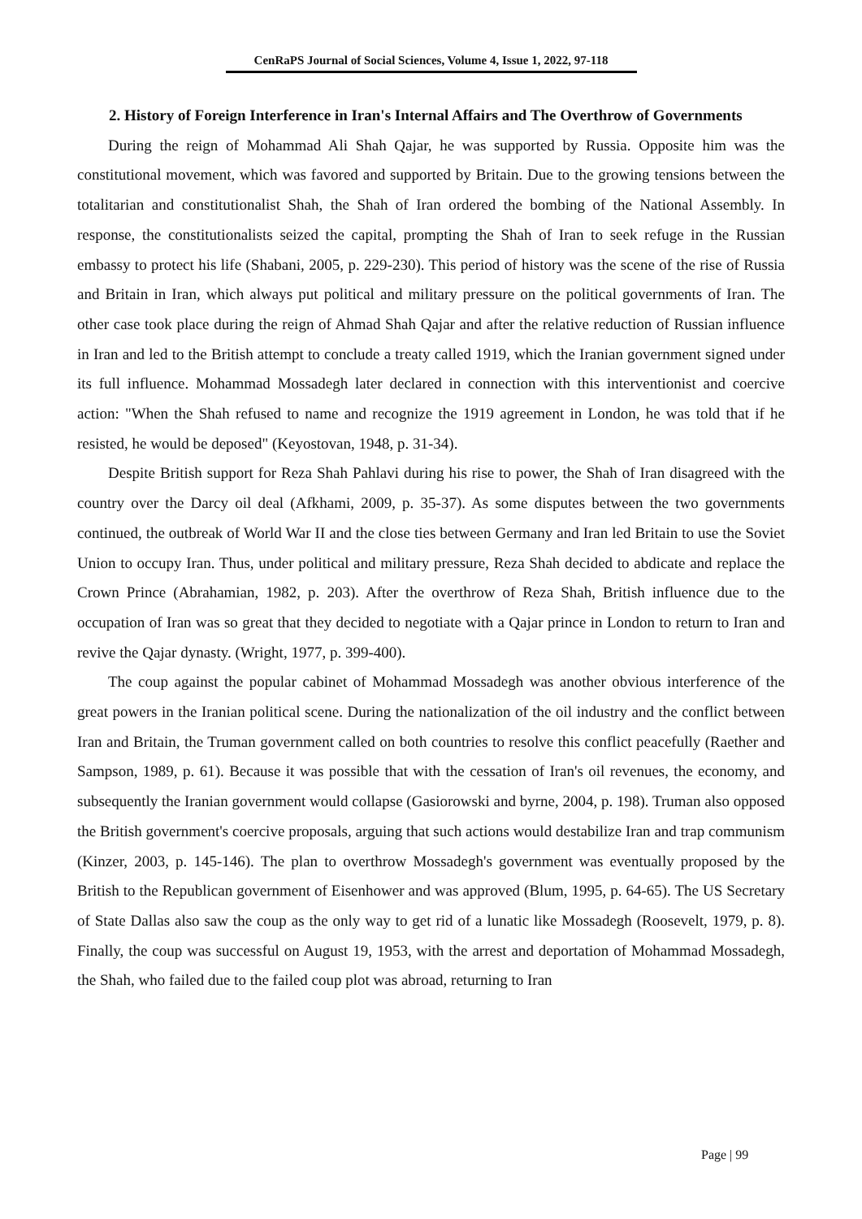CenRaPS Journal of Social Sciences, Volume 4, Issue 1, 2022, 97-118
2. History of Foreign Interference in Iran's Internal Affairs and The Overthrow of Governments
During the reign of Mohammad Ali Shah Qajar, he was supported by Russia. Opposite him was the constitutional movement, which was favored and supported by Britain. Due to the growing tensions between the totalitarian and constitutionalist Shah, the Shah of Iran ordered the bombing of the National Assembly. In response, the constitutionalists seized the capital, prompting the Shah of Iran to seek refuge in the Russian embassy to protect his life (Shabani, 2005, p. 229-230). This period of history was the scene of the rise of Russia and Britain in Iran, which always put political and military pressure on the political governments of Iran. The other case took place during the reign of Ahmad Shah Qajar and after the relative reduction of Russian influence in Iran and led to the British attempt to conclude a treaty called 1919, which the Iranian government signed under its full influence. Mohammad Mossadegh later declared in connection with this interventionist and coercive action: "When the Shah refused to name and recognize the 1919 agreement in London, he was told that if he resisted, he would be deposed" (Keyostovan, 1948, p. 31-34).
Despite British support for Reza Shah Pahlavi during his rise to power, the Shah of Iran disagreed with the country over the Darcy oil deal (Afkhami, 2009, p. 35-37). As some disputes between the two governments continued, the outbreak of World War II and the close ties between Germany and Iran led Britain to use the Soviet Union to occupy Iran. Thus, under political and military pressure, Reza Shah decided to abdicate and replace the Crown Prince (Abrahamian, 1982, p. 203). After the overthrow of Reza Shah, British influence due to the occupation of Iran was so great that they decided to negotiate with a Qajar prince in London to return to Iran and revive the Qajar dynasty. (Wright, 1977, p. 399-400).
The coup against the popular cabinet of Mohammad Mossadegh was another obvious interference of the great powers in the Iranian political scene. During the nationalization of the oil industry and the conflict between Iran and Britain, the Truman government called on both countries to resolve this conflict peacefully (Raether and Sampson, 1989, p. 61). Because it was possible that with the cessation of Iran's oil revenues, the economy, and subsequently the Iranian government would collapse (Gasiorowski and byrne, 2004, p. 198). Truman also opposed the British government's coercive proposals, arguing that such actions would destabilize Iran and trap communism (Kinzer, 2003, p. 145-146). The plan to overthrow Mossadegh's government was eventually proposed by the British to the Republican government of Eisenhower and was approved (Blum, 1995, p. 64-65). The US Secretary of State Dallas also saw the coup as the only way to get rid of a lunatic like Mossadegh (Roosevelt, 1979, p. 8). Finally, the coup was successful on August 19, 1953, with the arrest and deportation of Mohammad Mossadegh, the Shah, who failed due to the failed coup plot was abroad, returning to Iran
Page | 99